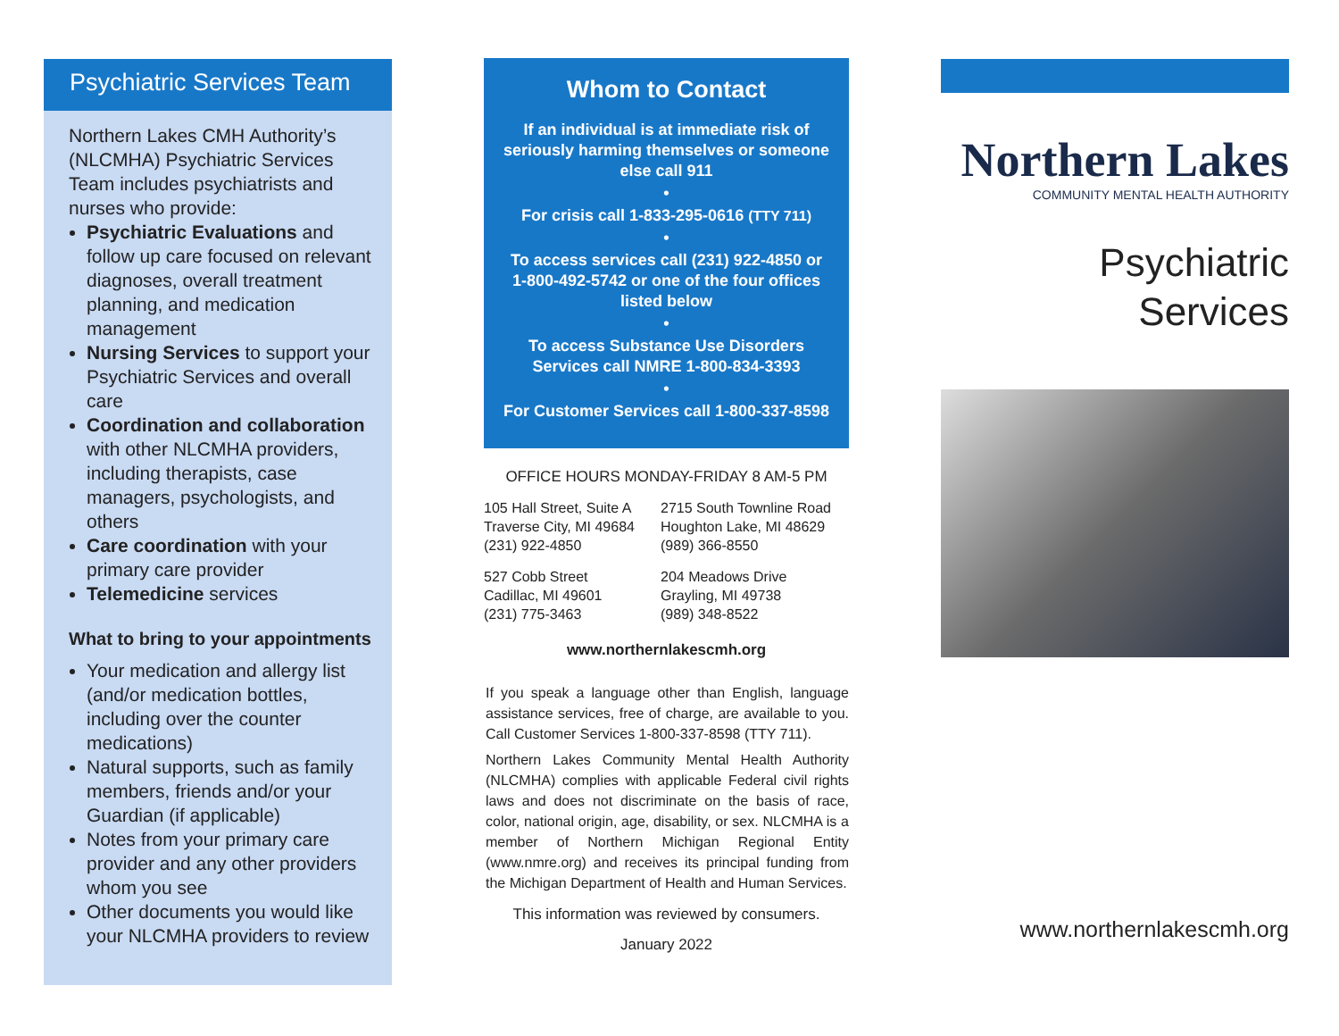Psychiatric Services Team
Northern Lakes CMH Authority’s (NLCMHA) Psychiatric Services Team includes psychiatrists and nurses who provide:
Psychiatric Evaluations and follow up care focused on relevant diagnoses, overall treatment planning, and medication management
Nursing Services to support your Psychiatric Services and overall care
Coordination and collaboration with other NLCMHA providers, including therapists, case managers, psychologists, and others
Care coordination with your primary care provider
Telemedicine services
What to bring to your appointments
Your medication and allergy list (and/or medication bottles, including over the counter medications)
Natural supports, such as family members, friends and/or your Guardian (if applicable)
Notes from your primary care provider and any other providers whom you see
Other documents you would like your NLCMHA providers to review
Whom to Contact
If an individual is at immediate risk of seriously harming themselves or someone else call 911
•
For crisis call 1-833-295-0616 (TTY 711)
•
To access services call (231) 922-4850 or 1-800-492-5742 or one of the four offices listed below
•
To access Substance Use Disorders Services call NMRE 1-800-834-3393
•
For Customer Services call 1-800-337-8598
OFFICE HOURS MONDAY-FRIDAY 8 AM-5 PM
105 Hall Street, Suite A
Traverse City, MI 49684
(231) 922-4850
2715 South Townline Road
Houghton Lake, MI 48629
(989) 366-8550
527 Cobb Street
Cadillac, MI 49601
(231) 775-3463
204 Meadows Drive
Grayling, MI 49738
(989) 348-8522
www.northernlakescmh.org
If you speak a language other than English, language assistance services, free of charge, are available to you. Call Customer Services 1-800-337-8598 (TTY 711).
Northern Lakes Community Mental Health Authority (NLCMHA) complies with applicable Federal civil rights laws and does not discriminate on the basis of race, color, national origin, age, disability, or sex. NLCMHA is a member of Northern Michigan Regional Entity (www.nmre.org) and receives its principal funding from the Michigan Department of Health and Human Services.
This information was reviewed by consumers.
January 2022
Northern Lakes
COMMUNITY MENTAL HEALTH AUTHORITY
Psychiatric
Services
www.northernlakescmh.org